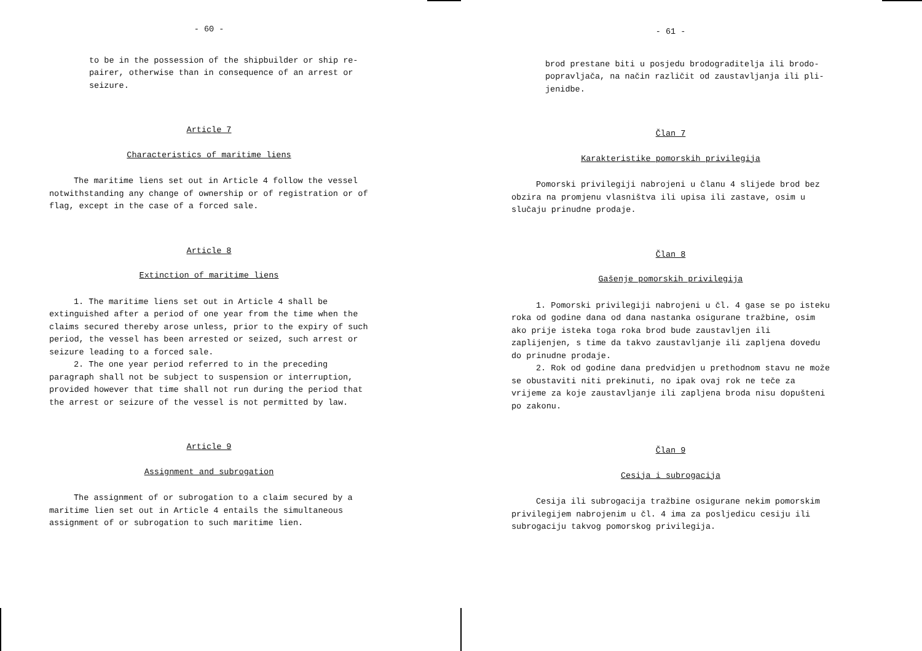- 60 -
to be in the possession of the shipbuilder or ship re-
pairer, otherwise than in consequence of an arrest or
seizure.
Article 7
Characteristics of maritime liens
The maritime liens set out in Article 4 follow the vessel notwithstanding any change of ownership or of registration or of flag, except in the case of a forced sale.
Article 8
Extinction of maritime liens
1. The maritime liens set out in Article 4 shall be extinguished after a period of one year from the time when the claims secured thereby arose unless, prior to the expiry of such period, the vessel has been arrested or seized, such arrest or seizure leading to a forced sale.
2. The one year period referred to in the preceding paragraph shall not be subject to suspension or interruption, provided however that time shall not run during the period that the arrest or seizure of the vessel is not permitted by law.
Article 9
Assignment and subrogation
The assignment of or subrogation to a claim secured by a maritime lien set out in Article 4 entails the simultaneous assignment of or subrogation to such maritime lien.
- 61 -
brod prestane biti u posjedu brodograditelja ili brodo-
popravljača, na način različit od zaustavljanja ili pli-
jenidbe.
Član 7
Karakteristike pomorskih privilegija
Pomorski privilegiji nabrojeni u članu 4 slijede brod bez obzira na promjenu vlasništva ili upisa ili zastave, osim u slučaju prinudne prodaje.
Član 8
Gašenje pomorskih privilegija
1. Pomorski privilegiji nabrojeni u čl. 4 gase se po isteku roka od godine dana od dana nastanka osigurane tražbine, osim ako prije isteka toga roka brod bude zaustavljen ili zaplijenjen, s time da takvo zaustavljanje ili zapljena dovedu do prinudne prodaje.
2. Rok od godine dana predvidjen u prethodnom stavu ne može se obustaviti niti prekinuti, no ipak ovaj rok ne teče za vrijeme za koje zaustavljanje ili zapljena broda nisu dopušteni po zakonu.
Član 9
Cesija i subrogacija
Cesija ili subrogacija tražbine osigurane nekim pomorskim privilegijem nabrojenim u čl. 4 ima za posljedicu cesiju ili subrogaciju takvog pomorskog privilegija.